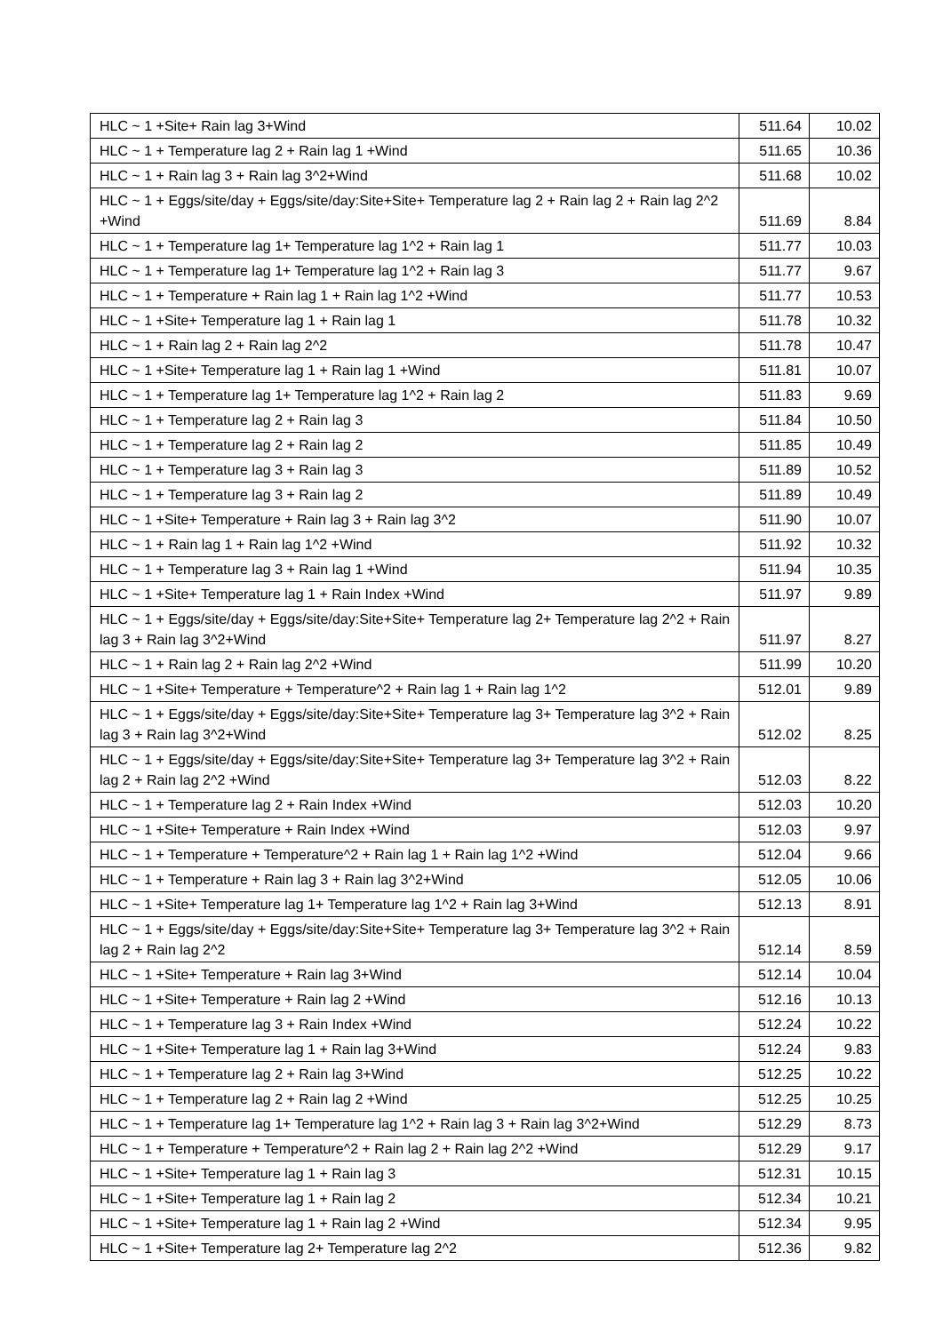| HLC ~ 1 +Site+ Rain lag 3+Wind | 511.64 | 10.02 |
| HLC ~ 1 + Temperature lag 2 + Rain lag 1 +Wind | 511.65 | 10.36 |
| HLC ~ 1 + Rain lag 3 + Rain lag 3^2+Wind | 511.68 | 10.02 |
| HLC ~ 1 + Eggs/site/day + Eggs/site/day:Site+Site+ Temperature lag 2 + Rain lag 2 + Rain lag 2^2 +Wind | 511.69 | 8.84 |
| HLC ~ 1 + Temperature lag 1+ Temperature lag 1^2 + Rain lag 1 | 511.77 | 10.03 |
| HLC ~ 1 + Temperature lag 1+ Temperature lag 1^2 + Rain lag 3 | 511.77 | 9.67 |
| HLC ~ 1 + Temperature + Rain lag 1 + Rain lag 1^2 +Wind | 511.77 | 10.53 |
| HLC ~ 1 +Site+ Temperature lag 1 + Rain lag 1 | 511.78 | 10.32 |
| HLC ~ 1 + Rain lag 2 + Rain lag 2^2 | 511.78 | 10.47 |
| HLC ~ 1 +Site+ Temperature lag 1 + Rain lag 1 +Wind | 511.81 | 10.07 |
| HLC ~ 1 + Temperature lag 1+ Temperature lag 1^2 + Rain lag 2 | 511.83 | 9.69 |
| HLC ~ 1 + Temperature lag 2 + Rain lag 3 | 511.84 | 10.50 |
| HLC ~ 1 + Temperature lag 2 + Rain lag 2 | 511.85 | 10.49 |
| HLC ~ 1 + Temperature lag 3 + Rain lag 3 | 511.89 | 10.52 |
| HLC ~ 1 + Temperature lag 3 + Rain lag 2 | 511.89 | 10.49 |
| HLC ~ 1 +Site+ Temperature + Rain lag 3 + Rain lag 3^2 | 511.90 | 10.07 |
| HLC ~ 1 + Rain lag 1 + Rain lag 1^2 +Wind | 511.92 | 10.32 |
| HLC ~ 1 + Temperature lag 3 + Rain lag 1 +Wind | 511.94 | 10.35 |
| HLC ~ 1 +Site+ Temperature lag 1 + Rain Index +Wind | 511.97 | 9.89 |
| HLC ~ 1 + Eggs/site/day + Eggs/site/day:Site+Site+ Temperature lag 2+ Temperature lag 2^2 + Rain lag 3 + Rain lag 3^2+Wind | 511.97 | 8.27 |
| HLC ~ 1 + Rain lag 2 + Rain lag 2^2 +Wind | 511.99 | 10.20 |
| HLC ~ 1 +Site+ Temperature + Temperature^2 + Rain lag 1 + Rain lag 1^2 | 512.01 | 9.89 |
| HLC ~ 1 + Eggs/site/day + Eggs/site/day:Site+Site+ Temperature lag 3+ Temperature lag 3^2 + Rain lag 3 + Rain lag 3^2+Wind | 512.02 | 8.25 |
| HLC ~ 1 + Eggs/site/day + Eggs/site/day:Site+Site+ Temperature lag 3+ Temperature lag 3^2 + Rain lag 2 + Rain lag 2^2 +Wind | 512.03 | 8.22 |
| HLC ~ 1 + Temperature lag 2 + Rain Index +Wind | 512.03 | 10.20 |
| HLC ~ 1 +Site+ Temperature + Rain Index +Wind | 512.03 | 9.97 |
| HLC ~ 1 + Temperature + Temperature^2 + Rain lag 1 + Rain lag 1^2 +Wind | 512.04 | 9.66 |
| HLC ~ 1 + Temperature + Rain lag 3 + Rain lag 3^2+Wind | 512.05 | 10.06 |
| HLC ~ 1 +Site+ Temperature lag 1+ Temperature lag 1^2 + Rain lag 3+Wind | 512.13 | 8.91 |
| HLC ~ 1 + Eggs/site/day + Eggs/site/day:Site+Site+ Temperature lag 3+ Temperature lag 3^2 + Rain lag 2 + Rain lag 2^2 | 512.14 | 8.59 |
| HLC ~ 1 +Site+ Temperature + Rain lag 3+Wind | 512.14 | 10.04 |
| HLC ~ 1 +Site+ Temperature + Rain lag 2 +Wind | 512.16 | 10.13 |
| HLC ~ 1 + Temperature lag 3 + Rain Index +Wind | 512.24 | 10.22 |
| HLC ~ 1 +Site+ Temperature lag 1 + Rain lag 3+Wind | 512.24 | 9.83 |
| HLC ~ 1 + Temperature lag 2 + Rain lag 3+Wind | 512.25 | 10.22 |
| HLC ~ 1 + Temperature lag 2 + Rain lag 2 +Wind | 512.25 | 10.25 |
| HLC ~ 1 + Temperature lag 1+ Temperature lag 1^2 + Rain lag 3 + Rain lag 3^2+Wind | 512.29 | 8.73 |
| HLC ~ 1 + Temperature + Temperature^2 + Rain lag 2 + Rain lag 2^2 +Wind | 512.29 | 9.17 |
| HLC ~ 1 +Site+ Temperature lag 1 + Rain lag 3 | 512.31 | 10.15 |
| HLC ~ 1 +Site+ Temperature lag 1 + Rain lag 2 | 512.34 | 10.21 |
| HLC ~ 1 +Site+ Temperature lag 1 + Rain lag 2 +Wind | 512.34 | 9.95 |
| HLC ~ 1 +Site+ Temperature lag 2+ Temperature lag 2^2 | 512.36 | 9.82 |